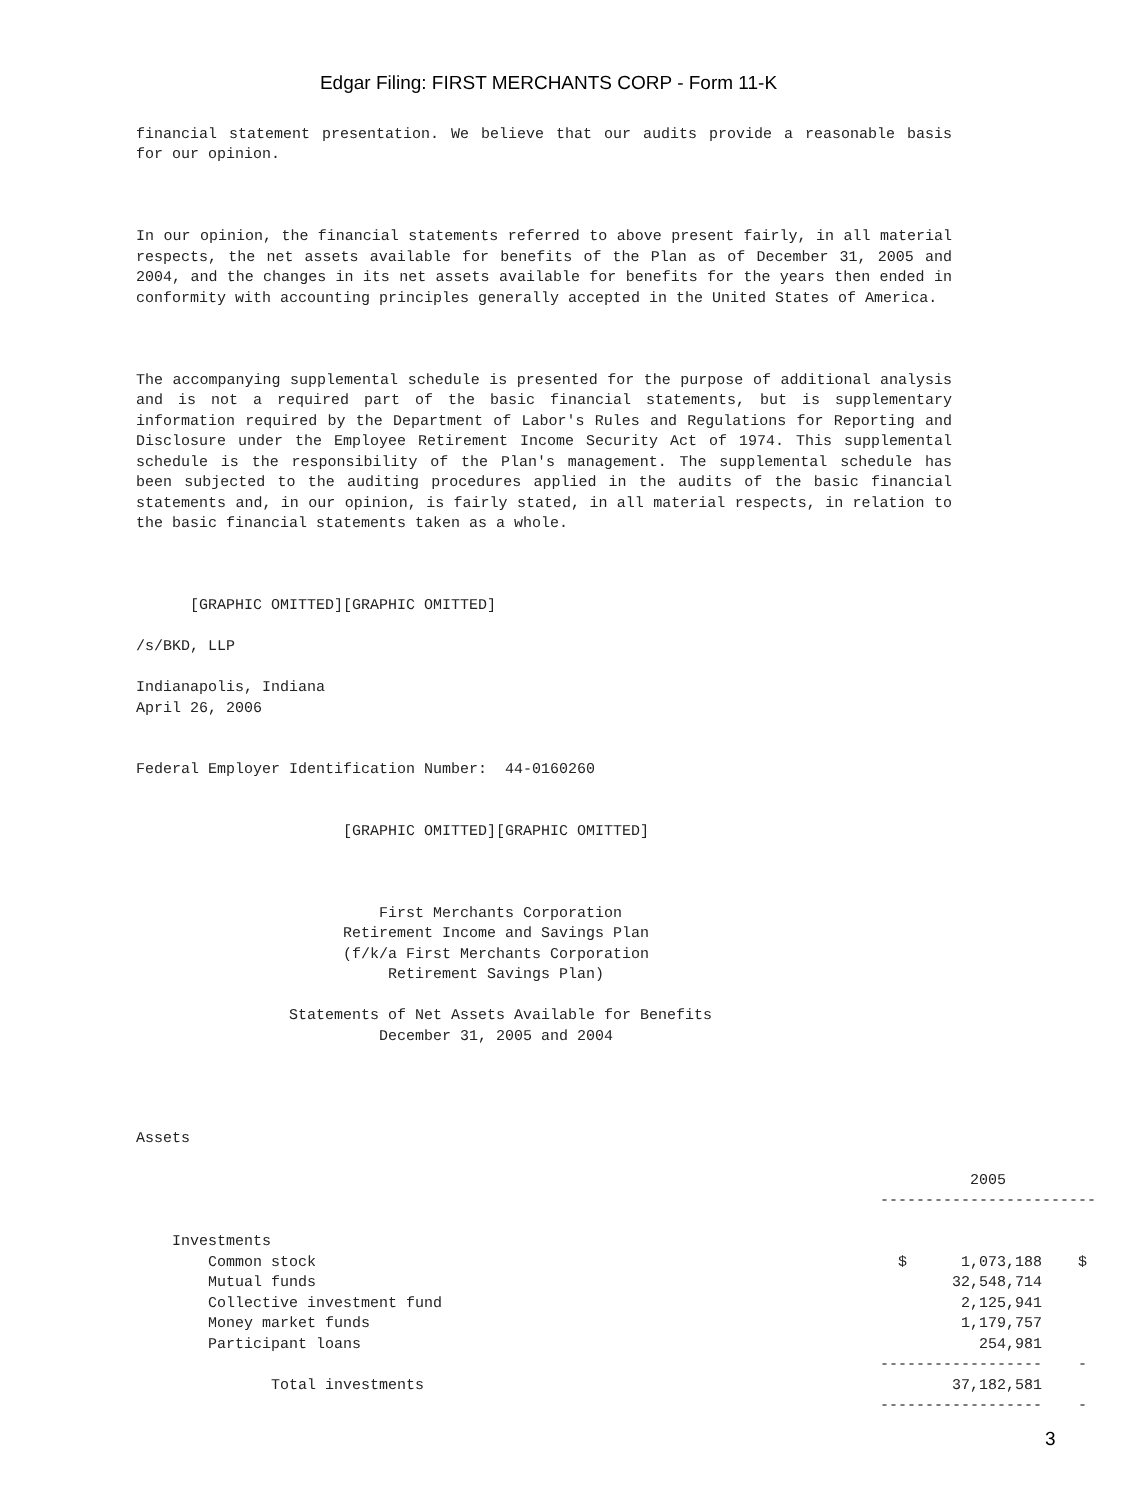Edgar Filing: FIRST MERCHANTS CORP - Form 11-K
financial statement presentation. We believe that our audits provide a reasonable basis for our opinion.
In our opinion, the financial statements referred to above present fairly, in all material respects, the net assets available for benefits of the Plan as of December 31, 2005 and 2004, and the changes in its net assets available for benefits for the years then ended in conformity with accounting principles generally accepted in the United States of America.
The accompanying supplemental schedule is presented for the purpose of additional analysis and is not a required part of the basic financial statements, but is supplementary information required by the Department of Labor's Rules and Regulations for Reporting and Disclosure under the Employee Retirement Income Security Act of 1974. This supplemental schedule is the responsibility of the Plan's management. The supplemental schedule has been subjected to the auditing procedures applied in the audits of the basic financial statements and, in our opinion, is fairly stated, in all material respects, in relation to the basic financial statements taken as a whole.
[GRAPHIC OMITTED][GRAPHIC OMITTED] /s/BKD, LLP Indianapolis, Indiana April 26, 2006 Federal Employer Identification Number: 44-0160260 [GRAPHIC OMITTED][GRAPHIC OMITTED] First Merchants Corporation Retirement Income and Savings Plan (f/k/a First Merchants Corporation Retirement Savings Plan) Statements of Net Assets Available for Benefits December 31, 2005 and 2004 Assets
| | 2005 |
| | ------------------------ |
| Investments | |
| Common stock | $ 1,073,188 $ |
| Mutual funds | 32,548,714 |
| Collective investment fund | 2,125,941 |
| Money market funds | 1,179,757 |
| Participant loans | 254,981 |
| | ------------------ - |
| Total investments | 37,182,581 |
| | ------------------ - |
3